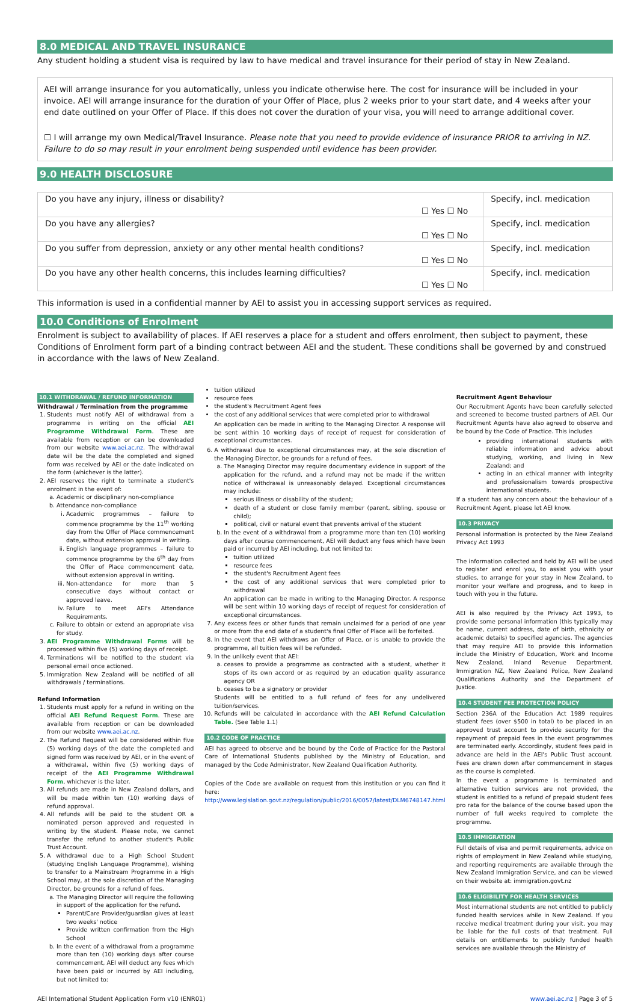8.0 MEDICAL AND TRAVEL INSURANCE
Any student holding a student visa is required by law to have medical and travel insurance for their period of stay in New Zealand.
AEI will arrange insurance for you automatically, unless you indicate otherwise here. The cost for insurance will be included in your invoice. AEI will arrange insurance for the duration of your Offer of Place, plus 2 weeks prior to your start date, and 4 weeks after your end date outlined on your Offer of Place. If this does not cover the duration of your visa, you will need to arrange additional cover.
☐ I will arrange my own Medical/Travel Insurance. Please note that you need to provide evidence of insurance PRIOR to arriving in NZ. Failure to do so may result in your enrolment being suspended until evidence has been provider.
9.0 HEALTH DISCLOSURE
| Do you have any injury, illness or disability? | ☐ Yes ☐ No | Specify, incl. medication |
| Do you have any allergies? | ☐ Yes ☐ No | Specify, incl. medication |
| Do you suffer from depression, anxiety or any other mental health conditions? | ☐ Yes ☐ No | Specify, incl. medication |
| Do you have any other health concerns, this includes learning difficulties? | ☐ Yes ☐ No | Specify, incl. medication |
This information is used in a confidential manner by AEI to assist you in accessing support services as required.
10.0 Conditions of Enrolment
Enrolment is subject to availability of places. If AEI reserves a place for a student and offers enrolment, then subject to payment, these Conditions of Enrolment form part of a binding contract between AEI and the student. These conditions shall be governed by and construed in accordance with the laws of New Zealand.
10.1 WITHDRAWAL / REFUND INFORMATION
Withdrawal / Termination from the programme
1. Students must notify AEI of withdrawal from a programme in writing on the official AEI Programme Withdrawal Form. These are available from reception or can be downloaded from our website www.aei.ac.nz. The withdrawal date will be the date the completed and signed form was received by AEI or the date indicated on the form (whichever is the latter).
2. AEI reserves the right to terminate a student's enrolment in the event of:
a. Academic or disciplinary non-compliance
b. Attendance non-compliance
i. Academic programmes – failure to commence programme by the 11<sup>th</sup> working day from the Offer of Place commencement date, without extension approval in writing.
ii. English language programmes – failure to commence programme by the 6<sup>th</sup> day from the Offer of Place commencement date, without extension approval in writing.
iii. Non-attendance for more than 5 consecutive days without contact or approved leave.
iv. Failure to meet AEI's Attendance Requirements.
c. Failure to obtain or extend an appropriate visa for study.
3. AEI Programme Withdrawal Forms will be processed within five (5) working days of receipt.
4. Terminations will be notified to the student via personal email once actioned.
5. Immigration New Zealand will be notified of all withdrawals / terminations.
Refund Information
1. Students must apply for a refund in writing on the official AEI Refund Request Form. These are available from reception or can be downloaded from our website www.aei.ac.nz.
2. The Refund Request will be considered within five (5) working days of the date the completed and signed form was received by AEI, or in the event of a withdrawal, within five (5) working days of receipt of the AEI Programme Withdrawal Form, whichever is the later.
3. All refunds are made in New Zealand dollars, and will be made within ten (10) working days of refund approval.
4. All refunds will be paid to the student OR a nominated person approved and requested in writing by the student. Please note, we cannot transfer the refund to another student's Public Trust Account.
5. A withdrawal due to a High School Student (studying English Language Programme), wishing to transfer to a Mainstream Programme in a High School may, at the sole discretion of the Managing Director, be grounds for a refund of fees.
a. The Managing Director will require the following in support of the application for the refund.
Parent/Care Provider/guardian gives at least two weeks' notice
Provide written confirmation from the High School
b. In the event of a withdrawal from a programme more than ten (10) working days after course commencement, AEI will deduct any fees which have been paid or incurred by AEI including, but not limited to:
tuition utilized
resource fees
the student's Recruitment Agent fees
the cost of any additional services that were completed prior to withdrawal
An application can be made in writing to the Managing Director. A response will be sent within 10 working days of receipt of request for consideration of exceptional circumstances.
6. A withdrawal due to exceptional circumstances may, at the sole discretion of the Managing Director, be grounds for a refund of fees.
a. The Managing Director may require documentary evidence in support of the application for the refund, and a refund may not be made if the written notice of withdrawal is unreasonably delayed. Exceptional circumstances may include:
serious illness or disability of the student;
death of a student or close family member (parent, sibling, spouse or child);
political, civil or natural event that prevents arrival of the student
b. In the event of a withdrawal from a programme more than ten (10) working days after course commencement, AEI will deduct any fees which have been paid or incurred by AEI including, but not limited to:
tuition utilized
resource fees
the student's Recruitment Agent fees
the cost of any additional services that were completed prior to withdrawal
An application can be made in writing to the Managing Director. A response will be sent within 10 working days of receipt of request for consideration of exceptional circumstances.
7. Any excess fees or other funds that remain unclaimed for a period of one year or more from the end date of a student's final Offer of Place will be forfeited.
8. In the event that AEI withdraws an Offer of Place, or is unable to provide the programme, all tuition fees will be refunded.
9. In the unlikely event that AEI:
a. ceases to provide a programme as contracted with a student, whether it stops of its own accord or as required by an education quality assurance agency OR
b. ceases to be a signatory or provider
Students will be entitled to a full refund of fees for any undelivered tuition/services.
10. Refunds will be calculated in accordance with the AEI Refund Calculation Table. (See Table 1.1)
10.2 CODE OF PRACTICE
AEI has agreed to observe and be bound by the Code of Practice for the Pastoral Care of International Students published by the Ministry of Education, and managed by the Code Administrator, New Zealand Qualification Authority.
Copies of the Code are available on request from this institution or you can find it here: http://www.legislation.govt.nz/regulation/public/2016/0057/latest/DLM6748147.html
Recruitment Agent Behaviour
Our Recruitment Agents have been carefully selected and screened to become trusted partners of AEI. Our Recruitment Agents have also agreed to observe and be bound by the Code of Practice. This includes
providing international students with reliable information and advice about studying, working, and living in New Zealand; and
acting in an ethical manner with integrity and professionalism towards prospective international students.
If a student has any concern about the behaviour of a Recruitment Agent, please let AEI know.
10.3 PRIVACY
Personal information is protected by the New Zealand Privacy Act 1993
The information collected and held by AEI will be used to register and enrol you, to assist you with your studies, to arrange for your stay in New Zealand, to monitor your welfare and progress, and to keep in touch with you in the future.
AEI is also required by the Privacy Act 1993, to provide some personal information (this typically may be name, current address, date of birth, ethnicity or academic details) to specified agencies. The agencies that may require AEI to provide this information include the Ministry of Education, Work and Income New Zealand, Inland Revenue Department, Immigration NZ, New Zealand Police, New Zealand Qualifications Authority and the Department of Justice.
10.4 STUDENT FEE PROTECTION POLICY
Section 236A of the Education Act 1989 requires student fees (over $500 in total) to be placed in an approved trust account to provide security for the repayment of prepaid fees in the event programmes are terminated early. Accordingly, student fees paid in advance are held in the AEI's Public Trust account. Fees are drawn down after commencement in stages as the course is completed.
In the event a programme is terminated and alternative tuition services are not provided, the student is entitled to a refund of prepaid student fees pro rata for the balance of the course based upon the number of full weeks required to complete the programme.
10.5 IMMIGRATION
Full details of visa and permit requirements, advice on rights of employment in New Zealand while studying, and reporting requirements are available through the New Zealand Immigration Service, and can be viewed on their website at: immigration.govt.nz
10.6 ELIGIBILITY FOR HEALTH SERVICES
Most international students are not entitled to publicly funded health services while in New Zealand. If you receive medical treatment during your visit, you may be liable for the full costs of that treatment. Full details on entitlements to publicly funded health services are available through the Ministry of
AEI International Student Application Form v10 (ENR01) www.aei.ac.nz | Page 3 of 5